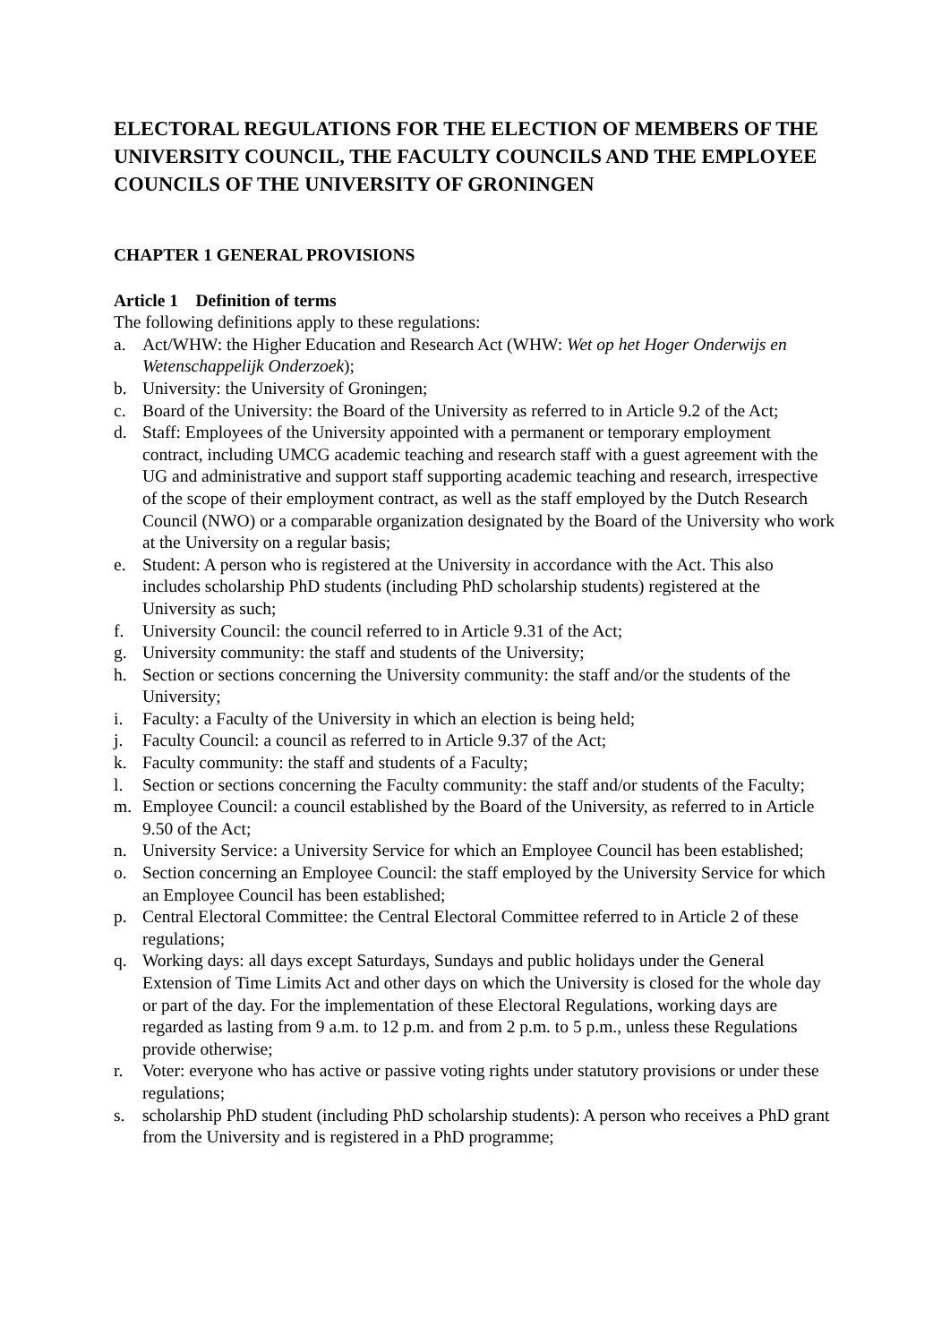ELECTORAL REGULATIONS FOR THE ELECTION OF MEMBERS OF THE UNIVERSITY COUNCIL, THE FACULTY COUNCILS AND THE EMPLOYEE COUNCILS OF THE UNIVERSITY OF GRONINGEN
CHAPTER 1 GENERAL PROVISIONS
Article 1 Definition of terms
The following definitions apply to these regulations:
a. Act/WHW: the Higher Education and Research Act (WHW: Wet op het Hoger Onderwijs en Wetenschappelijk Onderzoek);
b. University: the University of Groningen;
c. Board of the University: the Board of the University as referred to in Article 9.2 of the Act;
d. Staff: Employees of the University appointed with a permanent or temporary employment contract, including UMCG academic teaching and research staff with a guest agreement with the UG and administrative and support staff supporting academic teaching and research, irrespective of the scope of their employment contract, as well as the staff employed by the Dutch Research Council (NWO) or a comparable organization designated by the Board of the University who work at the University on a regular basis;
e. Student: A person who is registered at the University in accordance with the Act. This also includes scholarship PhD students (including PhD scholarship students) registered at the University as such;
f. University Council: the council referred to in Article 9.31 of the Act;
g. University community: the staff and students of the University;
h. Section or sections concerning the University community: the staff and/or the students of the University;
i. Faculty: a Faculty of the University in which an election is being held;
j. Faculty Council: a council as referred to in Article 9.37 of the Act;
k. Faculty community: the staff and students of a Faculty;
l. Section or sections concerning the Faculty community: the staff and/or students of the Faculty;
m. Employee Council: a council established by the Board of the University, as referred to in Article 9.50 of the Act;
n. University Service: a University Service for which an Employee Council has been established;
o. Section concerning an Employee Council: the staff employed by the University Service for which an Employee Council has been established;
p. Central Electoral Committee: the Central Electoral Committee referred to in Article 2 of these regulations;
q. Working days: all days except Saturdays, Sundays and public holidays under the General Extension of Time Limits Act and other days on which the University is closed for the whole day or part of the day. For the implementation of these Electoral Regulations, working days are regarded as lasting from 9 a.m. to 12 p.m. and from 2 p.m. to 5 p.m., unless these Regulations provide otherwise;
r. Voter: everyone who has active or passive voting rights under statutory provisions or under these regulations;
s. scholarship PhD student (including PhD scholarship students): A person who receives a PhD grant from the University and is registered in a PhD programme;